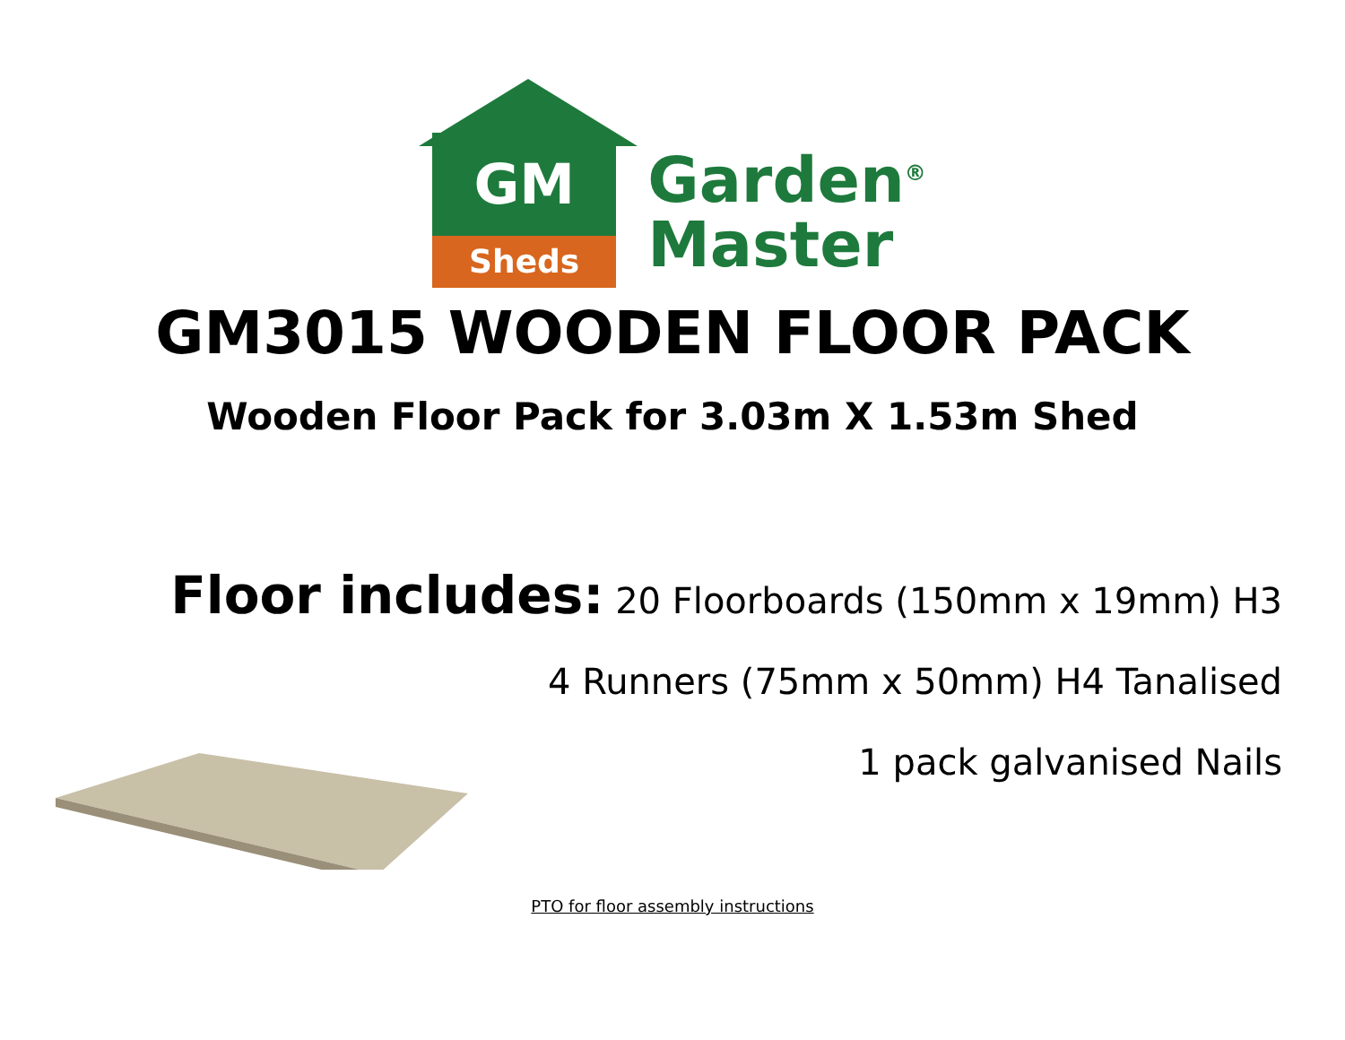GM
Sheds
Garden<sup>®</sup>
Master
GM3015 WOODEN FLOOR PACK
Wooden Floor Pack for 3.03m X 1.53m Shed
Floor includes: 20 Floorboards (150mm x 19mm) H3
4 Runners (75mm x 50mm) H4 Tanalised
1 pack galvanised Nails
PTO for floor assembly instructions